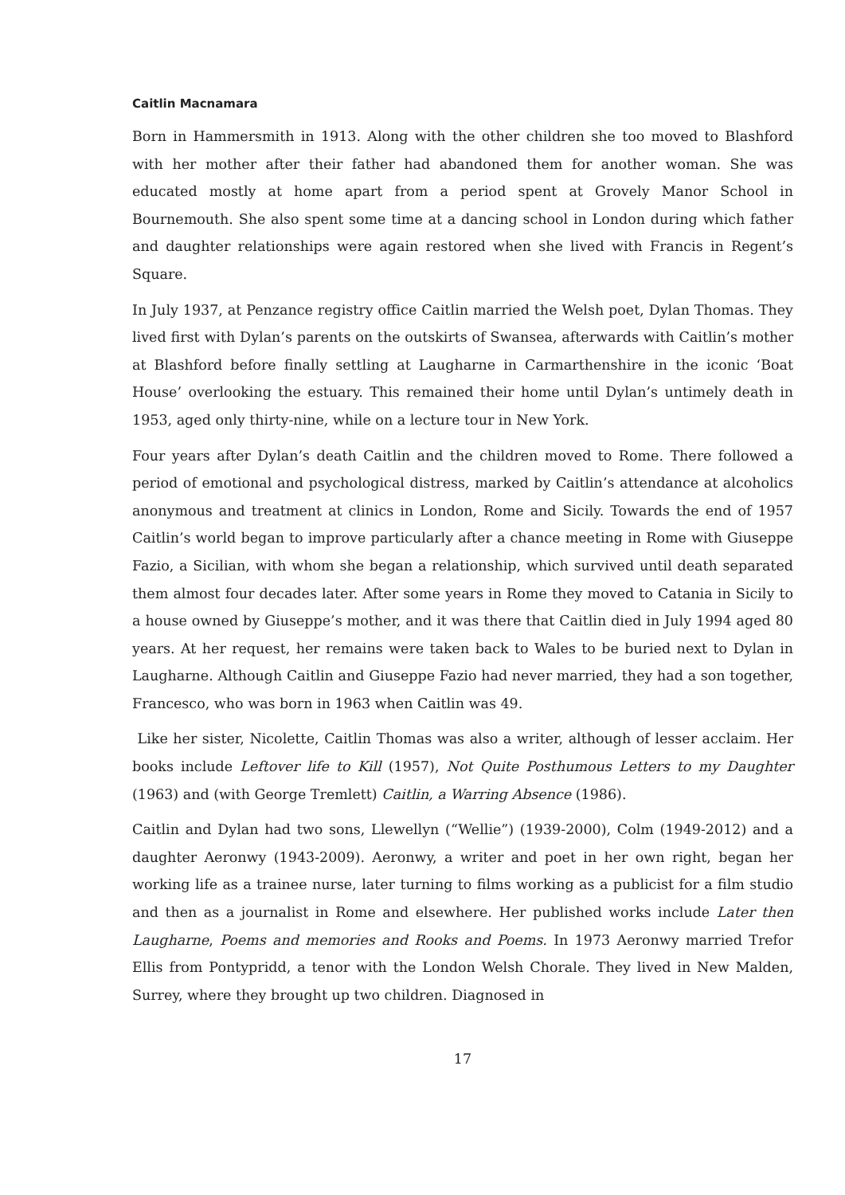Caitlin Macnamara
Born in Hammersmith in 1913. Along with the other children she too moved to Blashford with her mother after their father had abandoned them for another woman. She was educated mostly at home apart from a period spent at Grovely Manor School in Bournemouth. She also spent some time at a dancing school in London during which father and daughter relationships were again restored when she lived with Francis in Regent’s Square.
In July 1937, at Penzance registry office Caitlin married the Welsh poet, Dylan Thomas. They lived first with Dylan’s parents on the outskirts of Swansea, afterwards with Caitlin’s mother at Blashford before finally settling at Laugharne in Carmarthenshire in the iconic ‘Boat House’ overlooking the estuary. This remained their home until Dylan’s untimely death in 1953, aged only thirty-nine, while on a lecture tour in New York.
Four years after Dylan’s death Caitlin and the children moved to Rome. There followed a period of emotional and psychological distress, marked by Caitlin’s attendance at alcoholics anonymous and treatment at clinics in London, Rome and Sicily. Towards the end of 1957 Caitlin’s world began to improve particularly after a chance meeting in Rome with Giuseppe Fazio, a Sicilian, with whom she began a relationship, which survived until death separated them almost four decades later. After some years in Rome they moved to Catania in Sicily to a house owned by Giuseppe’s mother, and it was there that Caitlin died in July 1994 aged 80 years. At her request, her remains were taken back to Wales to be buried next to Dylan in Laugharne. Although Caitlin and Giuseppe Fazio had never married, they had a son together, Francesco, who was born in 1963 when Caitlin was 49.
Like her sister, Nicolette, Caitlin Thomas was also a writer, although of lesser acclaim. Her books include Leftover life to Kill (1957), Not Quite Posthumous Letters to my Daughter (1963) and (with George Tremlett) Caitlin, a Warring Absence (1986).
Caitlin and Dylan had two sons, Llewellyn (“Wellie”) (1939-2000), Colm (1949-2012) and a daughter Aeronwy (1943-2009). Aeronwy, a writer and poet in her own right, began her working life as a trainee nurse, later turning to films working as a publicist for a film studio and then as a journalist in Rome and elsewhere. Her published works include Later then Laugharne, Poems and memories and Rooks and Poems. In 1973 Aeronwy married Trefor Ellis from Pontypridd, a tenor with the London Welsh Chorale. They lived in New Malden, Surrey, where they brought up two children. Diagnosed in
17